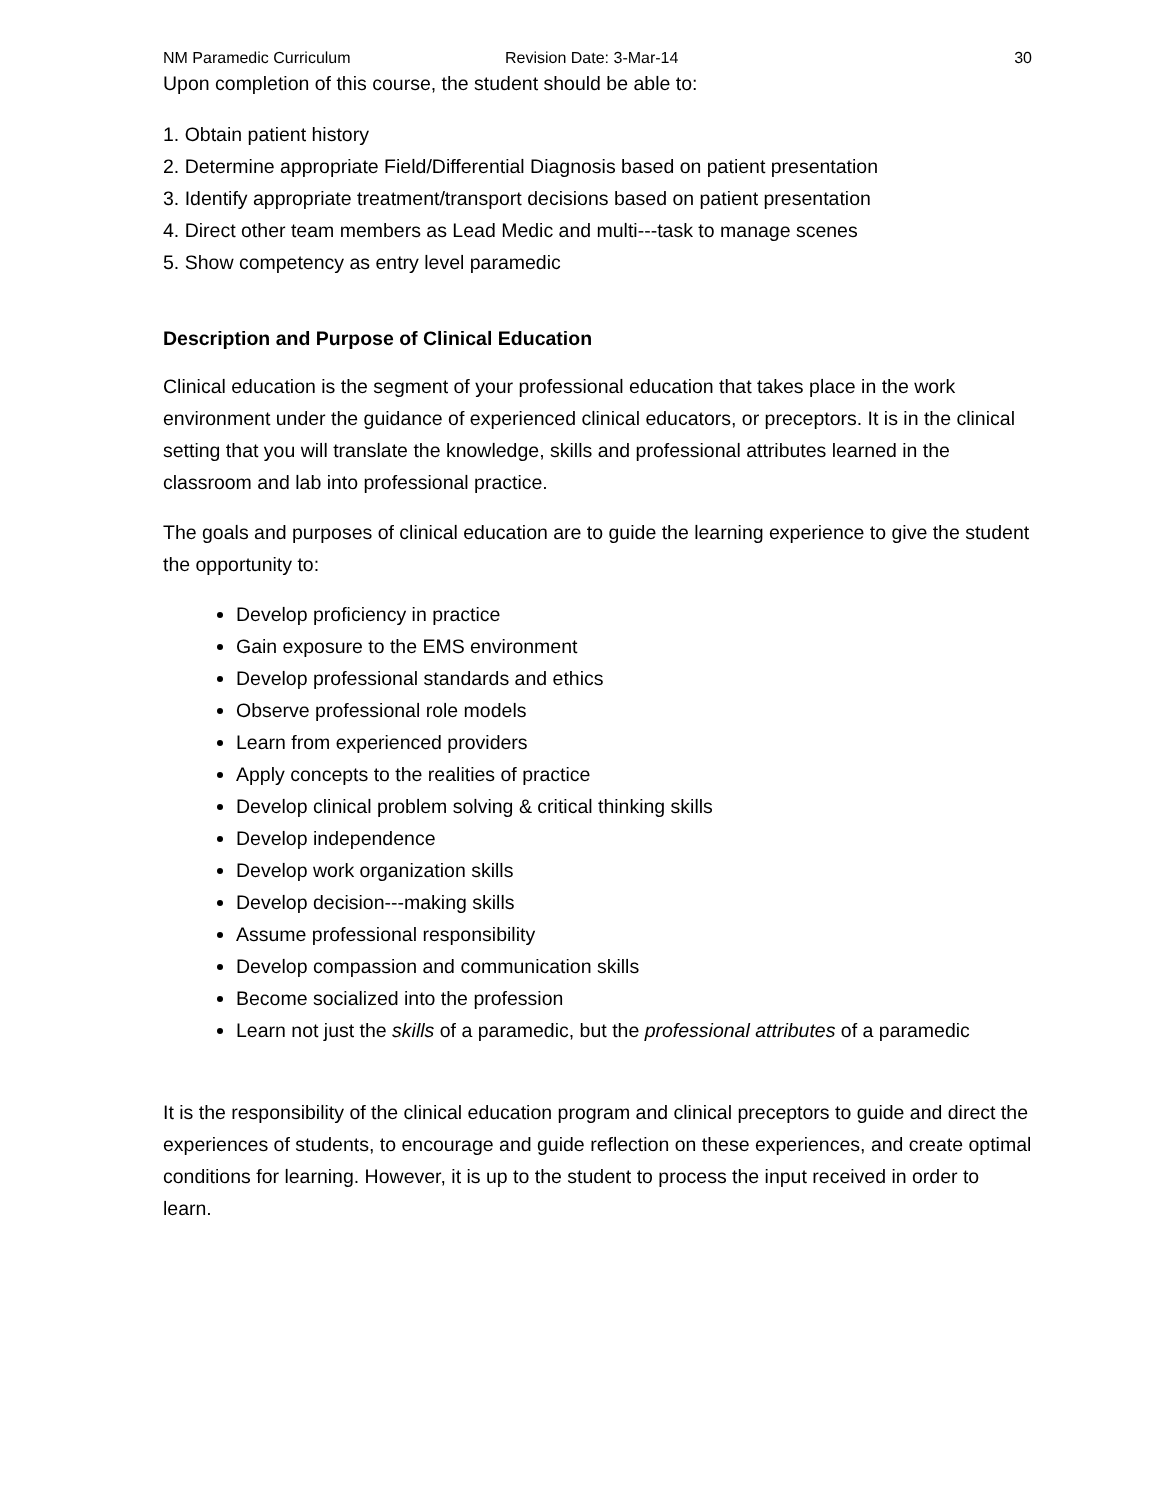NM Paramedic Curriculum Revision Date: 3-Mar-14 30
Upon completion of this course, the student should be able to:
1. Obtain patient history
2. Determine appropriate Field/Differential Diagnosis based on patient presentation
3. Identify appropriate treatment/transport decisions based on patient presentation
4. Direct other team members as Lead Medic and multi---task to manage scenes
5. Show competency as entry level paramedic
Description and Purpose of Clinical Education
Clinical education is the segment of your professional education that takes place in the work environment under the guidance of experienced clinical educators, or preceptors. It is in the clinical setting that you will translate the knowledge, skills and professional attributes learned in the classroom and lab into professional practice.
The goals and purposes of clinical education are to guide the learning experience to give the student the opportunity to:
Develop proficiency in practice
Gain exposure to the EMS environment
Develop professional standards and ethics
Observe professional role models
Learn from experienced providers
Apply concepts to the realities of practice
Develop clinical problem solving & critical thinking skills
Develop independence
Develop work organization skills
Develop decision---making skills
Assume professional responsibility
Develop compassion and communication skills
Become socialized into the profession
Learn not just the skills of a paramedic, but the professional attributes of a paramedic
It is the responsibility of the clinical education program and clinical preceptors to guide and direct the experiences of students, to encourage and guide reflection on these experiences, and create optimal conditions for learning. However, it is up to the student to process the input received in order to learn.